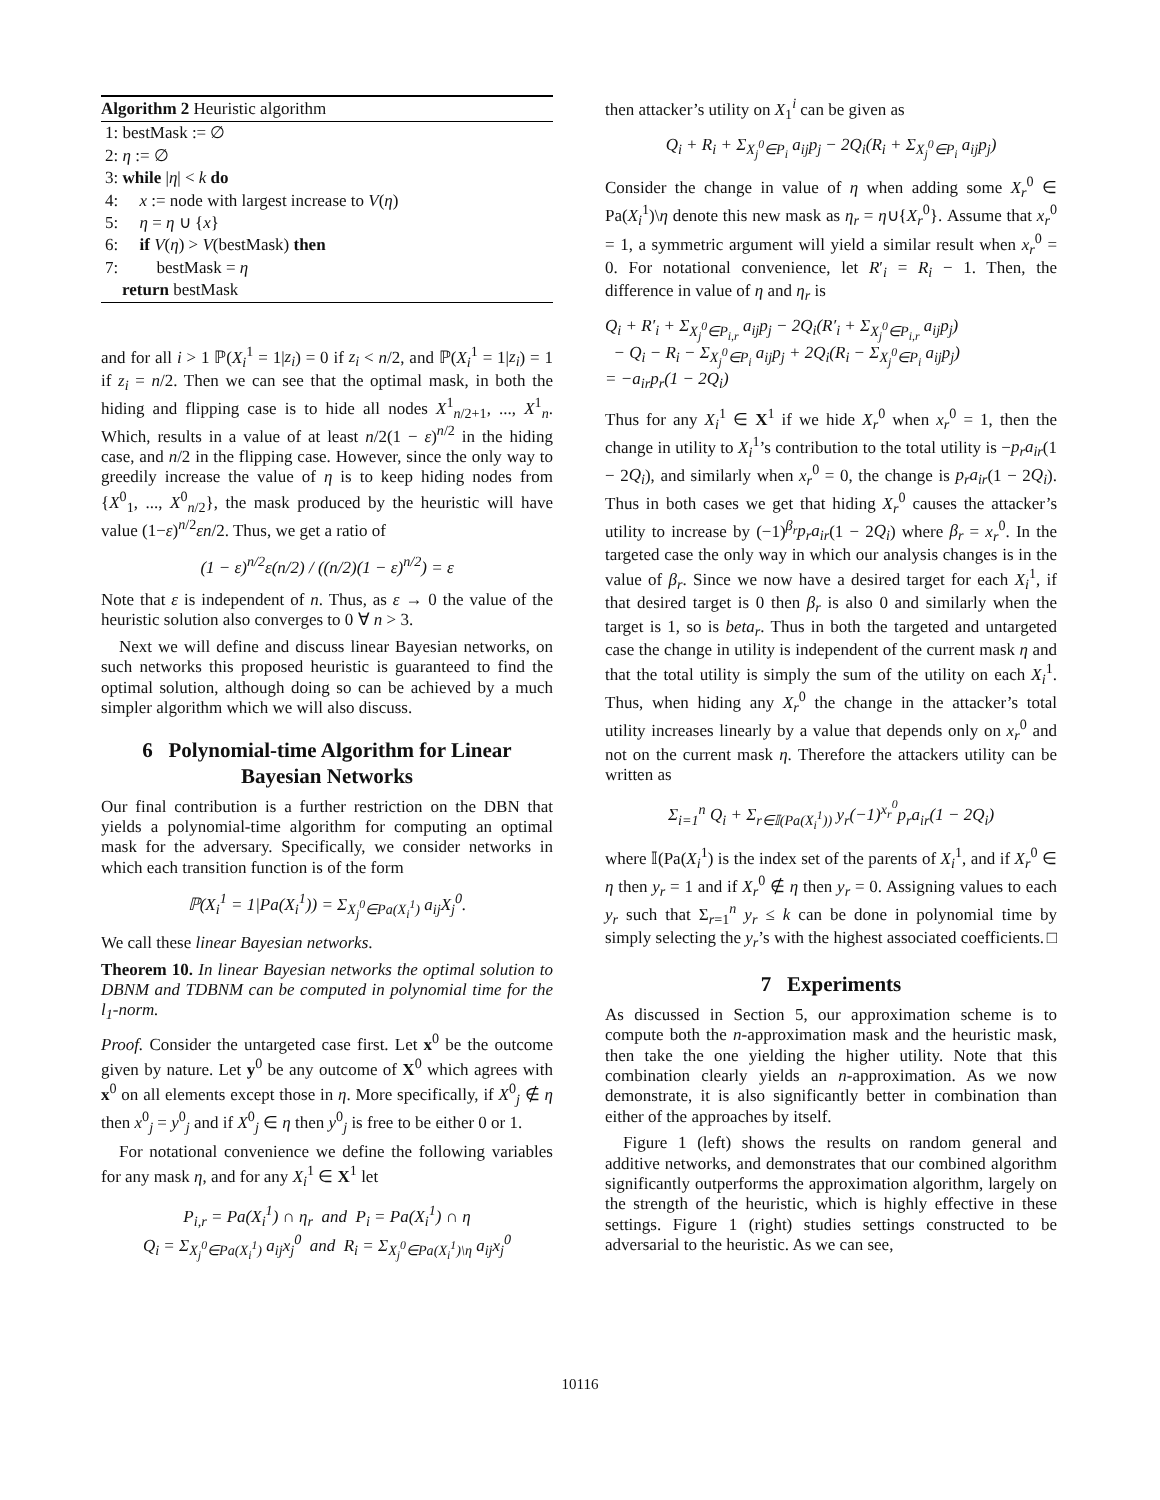Algorithm 2 Heuristic algorithm
1: bestMask := ∅
2: η := ∅
3: while |η| < k do
4: x := node with largest increase to V(η)
5: η = η ∪ {x}
6: if V(η) > V(bestMask) then
7: bestMask = η
return bestMask
and for all i > 1 ℙ(X<sub>i</sub><sup>1</sup> = 1|z<sub>i</sub>) = 0 if z<sub>i</sub> < n/2, and ℙ(X<sub>i</sub><sup>1</sup> = 1|z<sub>i</sub>) = 1 if z<sub>i</sub> = n/2. Then we can see that the optimal mask, in both the hiding and flipping case is to hide all nodes X<sup>1</sup><sub>n/2+1</sub>, ..., X<sup>1</sup><sub>n</sub>. Which, results in a value of at least n/2(1 − ε)<sup>n/2</sup> in the hiding case, and n/2 in the flipping case. However, since the only way to greedily increase the value of η is to keep hiding nodes from {X<sup>0</sup><sub>1</sub>, ..., X<sup>0</sup><sub>n/2</sub>}, the mask produced by the heuristic will have value (1−ε)<sup>n/2</sup>εn/2. Thus, we get a ratio of
(1 − ε)<sup>n/2</sup>ε(n/2) / ((n/2)(1 − ε)<sup>n/2</sup>) = ε
Note that ε is independent of n. Thus, as ε → 0 the value of the heuristic solution also converges to 0 ∀ n > 3.
Next we will define and discuss linear Bayesian networks, on such networks this proposed heuristic is guaranteed to find the optimal solution, although doing so can be achieved by a much simpler algorithm which we will also discuss.
6 Polynomial-time Algorithm for Linear Bayesian Networks
Our final contribution is a further restriction on the DBN that yields a polynomial-time algorithm for computing an optimal mask for the adversary. Specifically, we consider networks in which each transition function is of the form
ℙ(X<sub>i</sub><sup>1</sup> = 1|Pa(X<sub>i</sub><sup>1</sup>)) = Σ<sub>X<sub>j</sub><sup>0</sup>∈Pa(X<sub>i</sub><sup>1</sup>)</sub> a<sub>ij</sub>X<sub>j</sub><sup>0</sup>.
We call these linear Bayesian networks.
Theorem 10. In linear Bayesian networks the optimal solution to DBNM and TDBNM can be computed in polynomial time for the l<sub>1</sub>-norm.
Proof. Consider the untargeted case first. Let x<sup>0</sup> be the outcome given by nature. Let y<sup>0</sup> be any outcome of X<sup>0</sup> which agrees with x<sup>0</sup> on all elements except those in η. More specifically, if X<sup>0</sup><sub>j</sub> ∉ η then x<sup>0</sup><sub>j</sub> = y<sup>0</sup><sub>j</sub> and if X<sup>0</sup><sub>j</sub> ∈ η then y<sup>0</sup><sub>j</sub> is free to be either 0 or 1.
For notational convenience we define the following variables for any mask η, and for any X<sub>i</sub><sup>1</sup> ∈ X<sup>1</sup> let
P<sub>i,r</sub> = Pa(X<sub>i</sub><sup>1</sup>) ∩ η<sub>r</sub> and P<sub>i</sub> = Pa(X<sub>i</sub><sup>1</sup>) ∩ η
Q<sub>i</sub> = Σ<sub>X<sub>j</sub><sup>0</sup>∈Pa(X<sub>i</sub><sup>1</sup>)</sub> a<sub>ij</sub>x<sub>j</sub><sup>0</sup> and R<sub>i</sub> = Σ<sub>X<sub>j</sub><sup>0</sup>∈Pa(X<sub>i</sub><sup>1</sup>)\η</sub> a<sub>ij</sub>x<sub>j</sub><sup>0</sup>
then attacker’s utility on X<sub>1</sub><sup>i</sup> can be given as
Q<sub>i</sub> + R<sub>i</sub> + Σ<sub>X<sub>j</sub><sup>0</sup>∈P<sub>i</sub></sub> a<sub>ij</sub>p<sub>j</sub> − 2Q<sub>i</sub>(R<sub>i</sub> + Σ<sub>X<sub>j</sub><sup>0</sup>∈P<sub>i</sub></sub> a<sub>ij</sub>p<sub>j</sub>)
Consider the change in value of η when adding some X<sub>r</sub><sup>0</sup> ∈ Pa(X<sub>i</sub><sup>1</sup>)\η denote this new mask as η<sub>r</sub> = η∪{X<sub>r</sub><sup>0</sup>}. Assume that x<sub>r</sub><sup>0</sup> = 1, a symmetric argument will yield a similar result when x<sub>r</sub><sup>0</sup> = 0. For notational convenience, let R′<sub>i</sub> = R<sub>i</sub> − 1. Then, the difference in value of η and η<sub>r</sub> is
Q<sub>i</sub> + R′<sub>i</sub> + Σ<sub>X<sub>j</sub><sup>0</sup>∈P<sub>i,r</sub></sub> a<sub>ij</sub>p<sub>j</sub> − 2Q<sub>i</sub>(R′<sub>i</sub> + Σ<sub>X<sub>j</sub><sup>0</sup>∈P<sub>i,r</sub></sub> a<sub>ij</sub>p<sub>j</sub>)
− Q<sub>i</sub> − R<sub>i</sub> − Σ<sub>X<sub>j</sub><sup>0</sup>∈P<sub>i</sub></sub> a<sub>ij</sub>p<sub>j</sub> + 2Q<sub>i</sub>(R<sub>i</sub> − Σ<sub>X<sub>j</sub><sup>0</sup>∈P<sub>i</sub></sub> a<sub>ij</sub>p<sub>j</sub>)
= −a<sub>ir</sub>p<sub>r</sub>(1 − 2Q<sub>i</sub>)
Thus for any X<sub>i</sub><sup>1</sup> ∈ X<sup>1</sup> if we hide X<sub>r</sub><sup>0</sup> when x<sub>r</sub><sup>0</sup> = 1, then the change in utility to X<sub>i</sub><sup>1</sup>’s contribution to the total utility is −p<sub>r</sub>a<sub>ir</sub>(1 − 2Q<sub>i</sub>), and similarly when x<sub>r</sub><sup>0</sup> = 0, the change is p<sub>r</sub>a<sub>ir</sub>(1 − 2Q<sub>i</sub>). Thus in both cases we get that hiding X<sub>r</sub><sup>0</sup> causes the attacker’s utility to increase by (−1)<sup>β<sub>r</sub></sup>p<sub>r</sub>a<sub>ir</sub>(1 − 2Q<sub>i</sub>) where β<sub>r</sub> = x<sub>r</sub><sup>0</sup>. In the targeted case the only way in which our analysis changes is in the value of β<sub>r</sub>. Since we now have a desired target for each X<sub>i</sub><sup>1</sup>, if that desired target is 0 then β<sub>r</sub> is also 0 and similarly when the target is 1, so is beta<sub>r</sub>. Thus in both the targeted and untargeted case the change in utility is independent of the current mask η and that the total utility is simply the sum of the utility on each X<sub>i</sub><sup>1</sup>. Thus, when hiding any X<sub>r</sub><sup>0</sup> the change in the attacker’s total utility increases linearly by a value that depends only on x<sub>r</sub><sup>0</sup> and not on the current mask η. Therefore the attackers utility can be written as
Σ<sub>i=1</sub><sup>n</sup> Q<sub>i</sub> + Σ<sub>r∈𝕀(Pa(X<sub>i</sub><sup>1</sup>))</sub> y<sub>r</sub>(−1)<sup>x<sub>r</sub><sup>0</sup></sup>p<sub>r</sub>a<sub>ir</sub>(1 − 2Q<sub>i</sub>)
where 𝕀(Pa(X<sub>i</sub><sup>1</sup>) is the index set of the parents of X<sub>i</sub><sup>1</sup>, and if X<sub>r</sub><sup>0</sup> ∈ η then y<sub>r</sub> = 1 and if X<sub>r</sub><sup>0</sup> ∉ η then y<sub>r</sub> = 0. Assigning values to each y<sub>r</sub> such that Σ<sub>r=1</sub><sup>n</sup> y<sub>r</sub> ≤ k can be done in polynomial time by simply selecting the y<sub>r</sub>’s with the highest associated coefficients. □
7 Experiments
As discussed in Section 5, our approximation scheme is to compute both the n-approximation mask and the heuristic mask, then take the one yielding the higher utility. Note that this combination clearly yields an n-approximation. As we now demonstrate, it is also significantly better in combination than either of the approaches by itself.
Figure 1 (left) shows the results on random general and additive networks, and demonstrates that our combined algorithm significantly outperforms the approximation algorithm, largely on the strength of the heuristic, which is highly effective in these settings. Figure 1 (right) studies settings constructed to be adversarial to the heuristic. As we can see,
10116